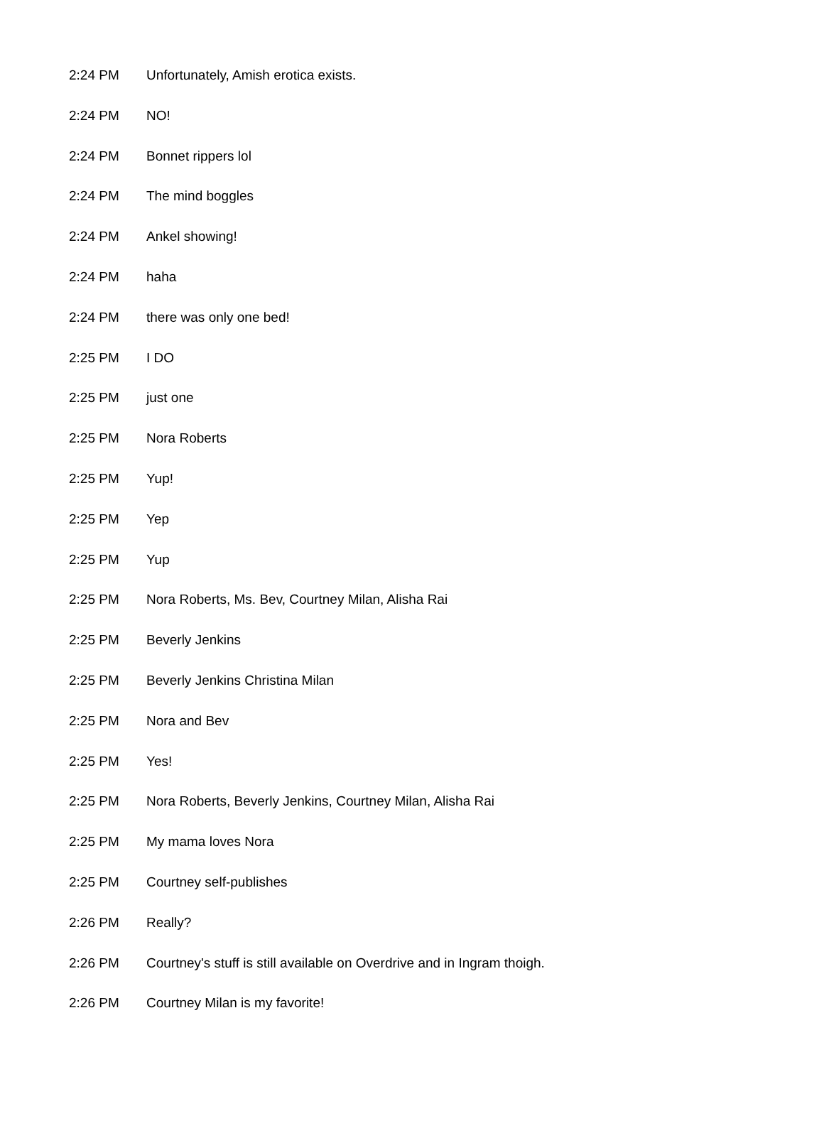| 2:24 PM | Unfortunately, Amish erotica exists. |
| 2:24 PM | NO! |
| 2:24 PM | Bonnet rippers lol |
| 2:24 PM | The mind boggles |
| 2:24 PM | Ankel showing! |
| 2:24 PM | haha |
| 2:24 PM | there was only one bed! |
| 2:25 PM | I DO |
| 2:25 PM | just one |
| 2:25 PM | Nora Roberts |
| 2:25 PM | Yup! |
| 2:25 PM | Yep |
| 2:25 PM | Yup |
| 2:25 PM | Nora Roberts, Ms. Bev, Courtney Milan, Alisha Rai |
| 2:25 PM | Beverly Jenkins |
| 2:25 PM | Beverly Jenkins Christina Milan |
| 2:25 PM | Nora and Bev |
| 2:25 PM | Yes! |
| 2:25 PM | Nora Roberts, Beverly Jenkins, Courtney Milan, Alisha Rai |
| 2:25 PM | My mama loves Nora |
| 2:25 PM | Courtney self-publishes |
| 2:26 PM | Really? |
| 2:26 PM | Courtney's stuff is still available on Overdrive and in Ingram thoigh. |
| 2:26 PM | Courtney Milan is my favorite! |